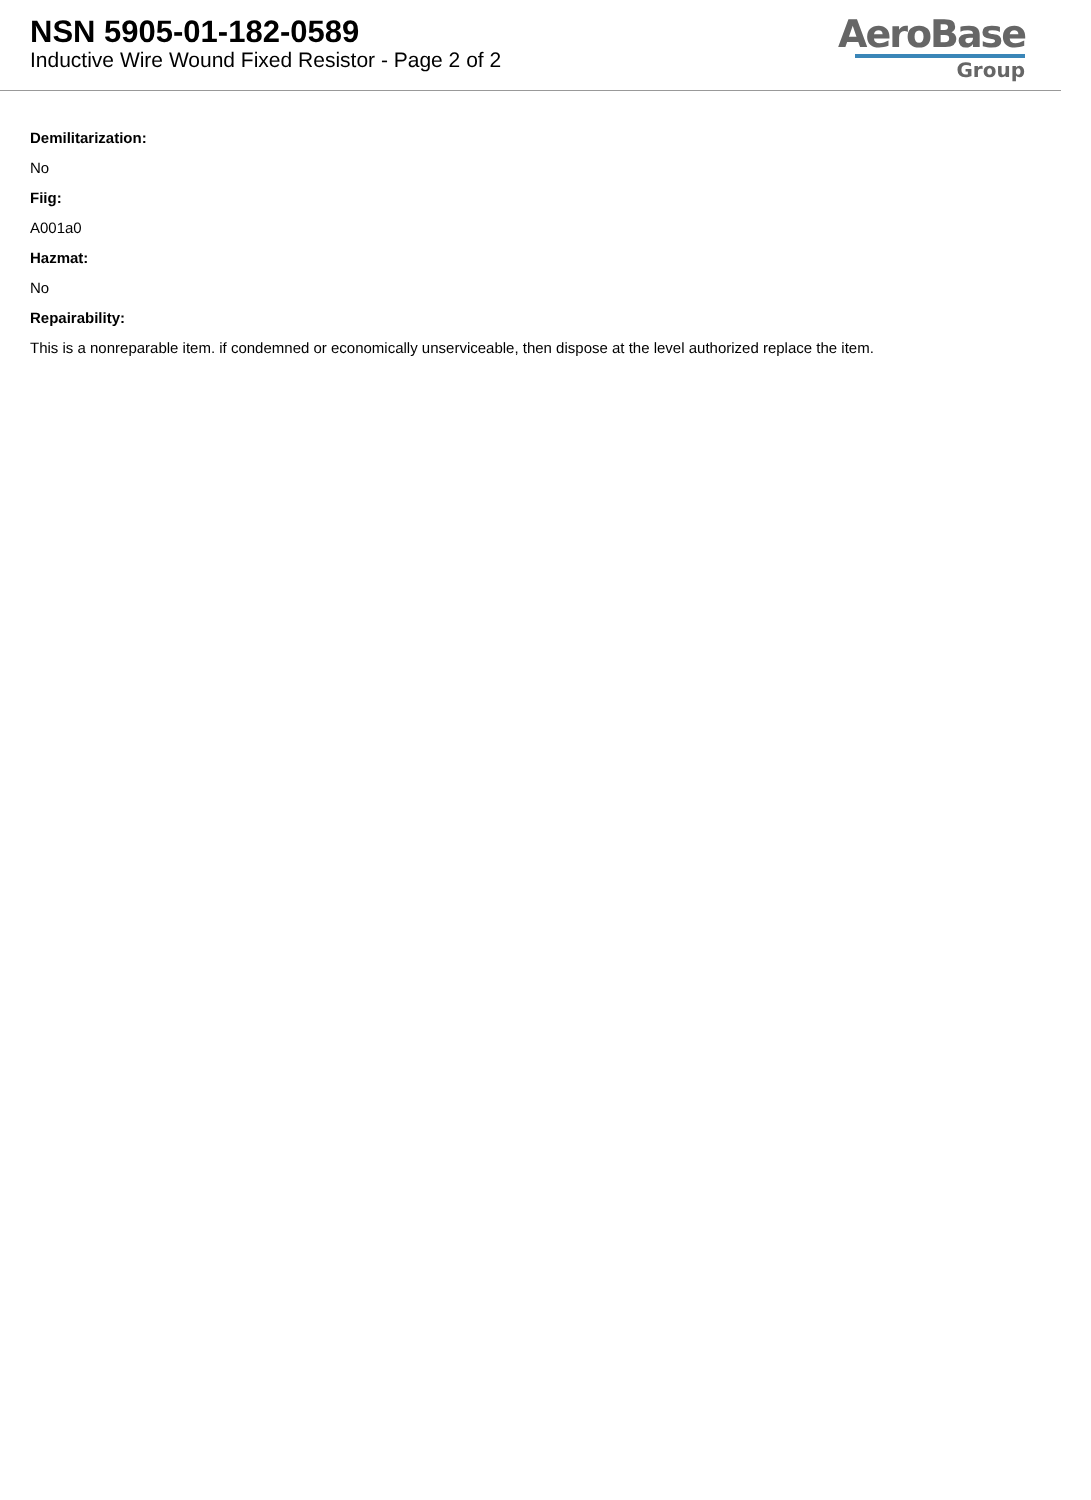NSN 5905-01-182-0589
Inductive Wire Wound Fixed Resistor - Page 2 of 2
AeroBase
Group
Demilitarization:
No
Fiig:
A001a0
Hazmat:
No
Repairability:
This is a nonreparable item. if condemned or economically unserviceable, then dispose at the level authorized replace the item.